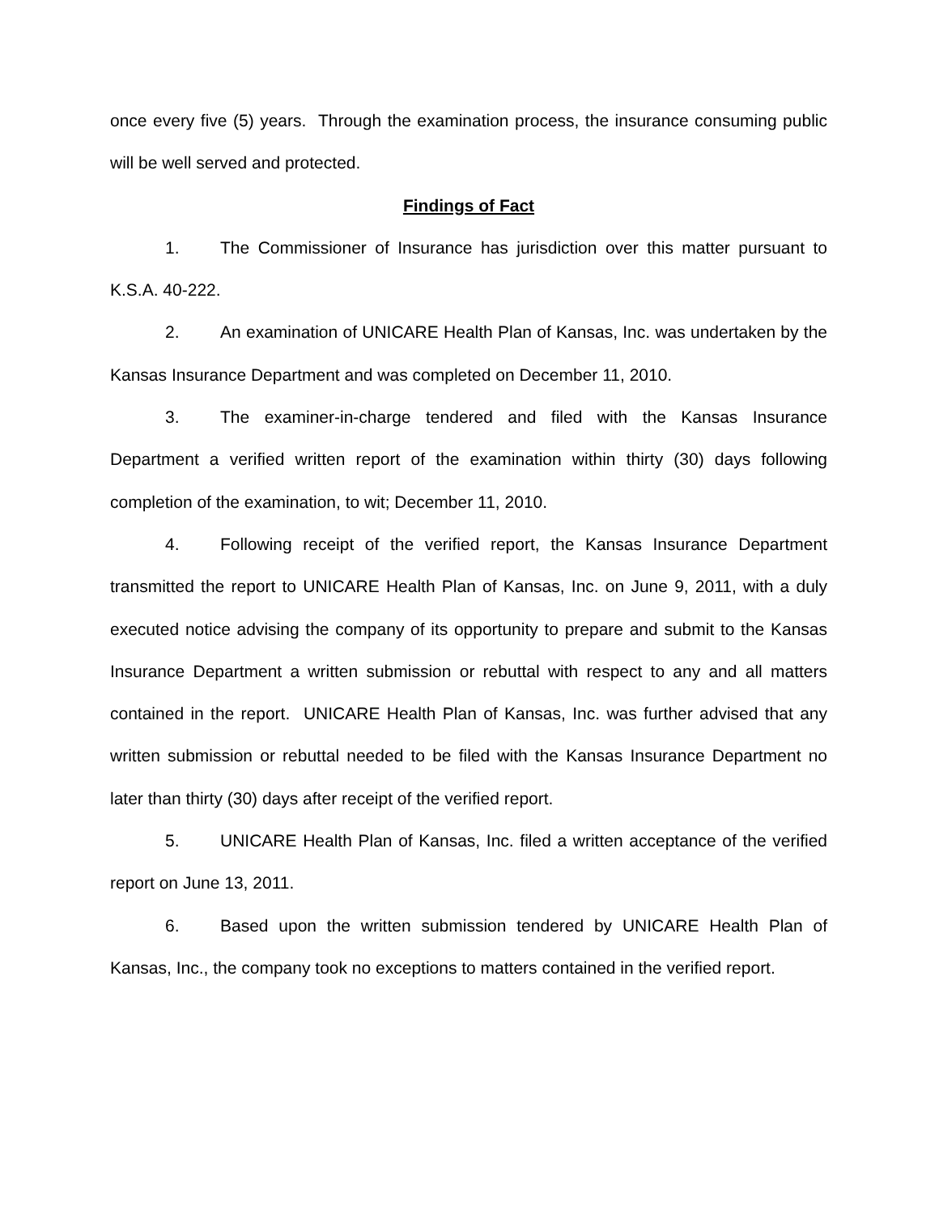once every five (5) years. Through the examination process, the insurance consuming public will be well served and protected.
Findings of Fact
1. The Commissioner of Insurance has jurisdiction over this matter pursuant to K.S.A. 40-222.
2. An examination of UNICARE Health Plan of Kansas, Inc. was undertaken by the Kansas Insurance Department and was completed on December 11, 2010.
3. The examiner-in-charge tendered and filed with the Kansas Insurance Department a verified written report of the examination within thirty (30) days following completion of the examination, to wit; December 11, 2010.
4. Following receipt of the verified report, the Kansas Insurance Department transmitted the report to UNICARE Health Plan of Kansas, Inc. on June 9, 2011, with a duly executed notice advising the company of its opportunity to prepare and submit to the Kansas Insurance Department a written submission or rebuttal with respect to any and all matters contained in the report. UNICARE Health Plan of Kansas, Inc. was further advised that any written submission or rebuttal needed to be filed with the Kansas Insurance Department no later than thirty (30) days after receipt of the verified report.
5. UNICARE Health Plan of Kansas, Inc. filed a written acceptance of the verified report on June 13, 2011.
6. Based upon the written submission tendered by UNICARE Health Plan of Kansas, Inc., the company took no exceptions to matters contained in the verified report.